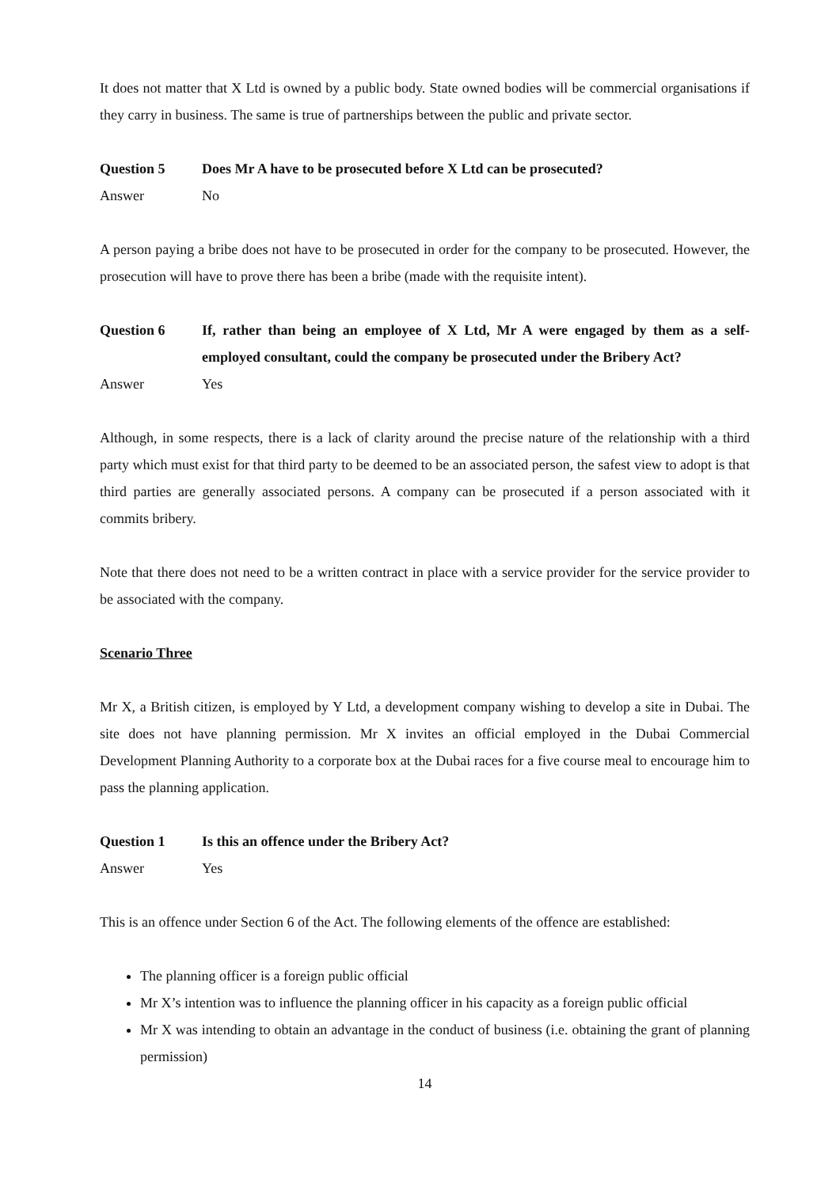It does not matter that X Ltd is owned by a public body. State owned bodies will be commercial organisations if they carry in business. The same is true of partnerships between the public and private sector.
Question 5 Does Mr A have to be prosecuted before X Ltd can be prosecuted?
Answer No
A person paying a bribe does not have to be prosecuted in order for the company to be prosecuted. However, the prosecution will have to prove there has been a bribe (made with the requisite intent).
Question 6 If, rather than being an employee of X Ltd, Mr A were engaged by them as a self-employed consultant, could the company be prosecuted under the Bribery Act?
Answer Yes
Although, in some respects, there is a lack of clarity around the precise nature of the relationship with a third party which must exist for that third party to be deemed to be an associated person, the safest view to adopt is that third parties are generally associated persons. A company can be prosecuted if a person associated with it commits bribery.
Note that there does not need to be a written contract in place with a service provider for the service provider to be associated with the company.
Scenario Three
Mr X, a British citizen, is employed by Y Ltd, a development company wishing to develop a site in Dubai. The site does not have planning permission. Mr X invites an official employed in the Dubai Commercial Development Planning Authority to a corporate box at the Dubai races for a five course meal to encourage him to pass the planning application.
Question 1 Is this an offence under the Bribery Act?
Answer Yes
This is an offence under Section 6 of the Act. The following elements of the offence are established:
The planning officer is a foreign public official
Mr X’s intention was to influence the planning officer in his capacity as a foreign public official
Mr X was intending to obtain an advantage in the conduct of business (i.e. obtaining the grant of planning permission)
14